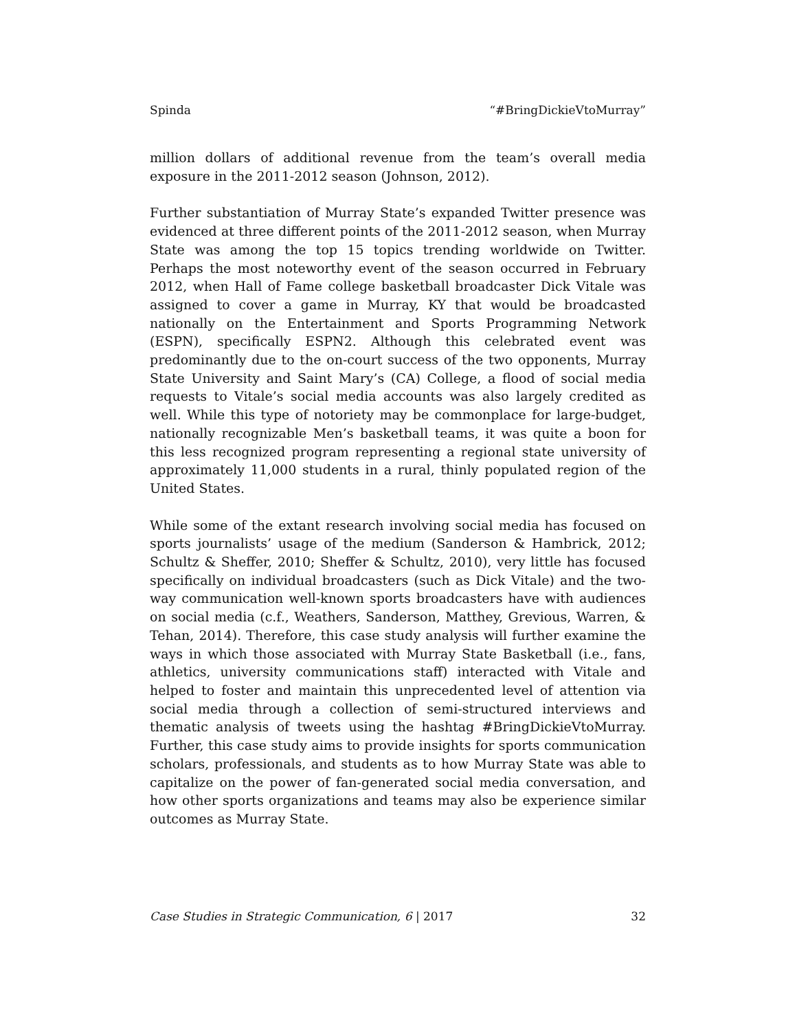Spinda “#BringDickieVtoMurray”
million dollars of additional revenue from the team’s overall media exposure in the 2011-2012 season (Johnson, 2012).
Further substantiation of Murray State’s expanded Twitter presence was evidenced at three different points of the 2011-2012 season, when Murray State was among the top 15 topics trending worldwide on Twitter. Perhaps the most noteworthy event of the season occurred in February 2012, when Hall of Fame college basketball broadcaster Dick Vitale was assigned to cover a game in Murray, KY that would be broadcasted nationally on the Entertainment and Sports Programming Network (ESPN), specifically ESPN2. Although this celebrated event was predominantly due to the on-court success of the two opponents, Murray State University and Saint Mary’s (CA) College, a flood of social media requests to Vitale’s social media accounts was also largely credited as well. While this type of notoriety may be commonplace for large-budget, nationally recognizable Men’s basketball teams, it was quite a boon for this less recognized program representing a regional state university of approximately 11,000 students in a rural, thinly populated region of the United States.
While some of the extant research involving social media has focused on sports journalists’ usage of the medium (Sanderson & Hambrick, 2012; Schultz & Sheffer, 2010; Sheffer & Schultz, 2010), very little has focused specifically on individual broadcasters (such as Dick Vitale) and the two-way communication well-known sports broadcasters have with audiences on social media (c.f., Weathers, Sanderson, Matthey, Grevious, Warren, & Tehan, 2014). Therefore, this case study analysis will further examine the ways in which those associated with Murray State Basketball (i.e., fans, athletics, university communications staff) interacted with Vitale and helped to foster and maintain this unprecedented level of attention via social media through a collection of semi-structured interviews and thematic analysis of tweets using the hashtag #BringDickieVtoMurray. Further, this case study aims to provide insights for sports communication scholars, professionals, and students as to how Murray State was able to capitalize on the power of fan-generated social media conversation, and how other sports organizations and teams may also be experience similar outcomes as Murray State.
Case Studies in Strategic Communication, 6 | 2017 32